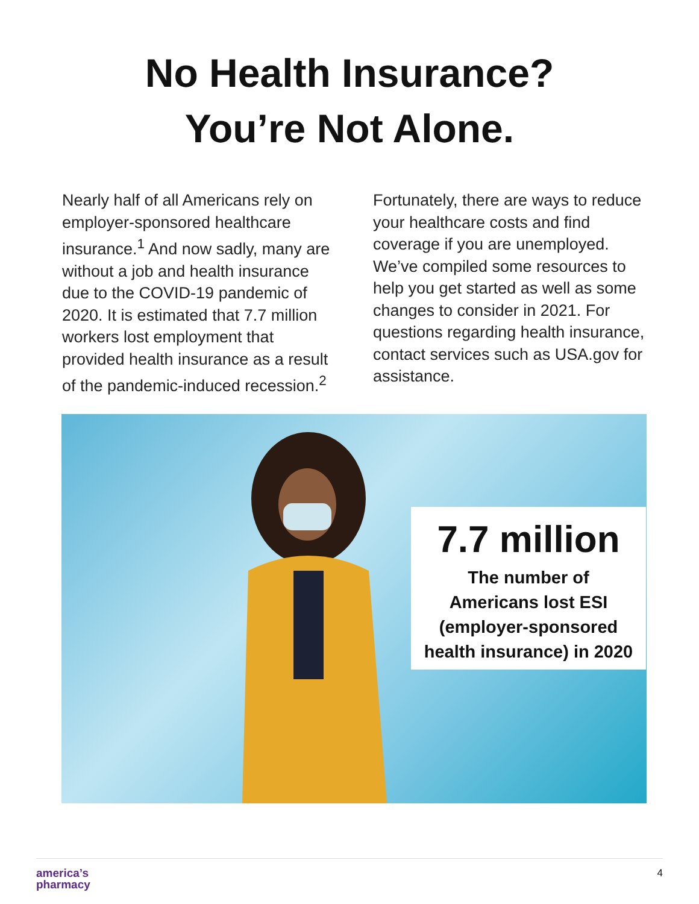No Health Insurance?
You’re Not Alone.
Nearly half of all Americans rely on employer-sponsored healthcare insurance.<sup>1</sup> And now sadly, many are without a job and health insurance due to the COVID-19 pandemic of 2020. It is estimated that 7.7 million workers lost employment that provided health insurance as a result of the pandemic-induced recession.<sup>2</sup>
Fortunately, there are ways to reduce your healthcare costs and find coverage if you are unemployed. We’ve compiled some resources to help you get started as well as some changes to consider in 2021. For questions regarding health insurance, contact services such as USA.gov for assistance.
7.7 million
The number of
Americans lost ESI
(employer-sponsored
health insurance) in 2020
america’s
pharmacy
4